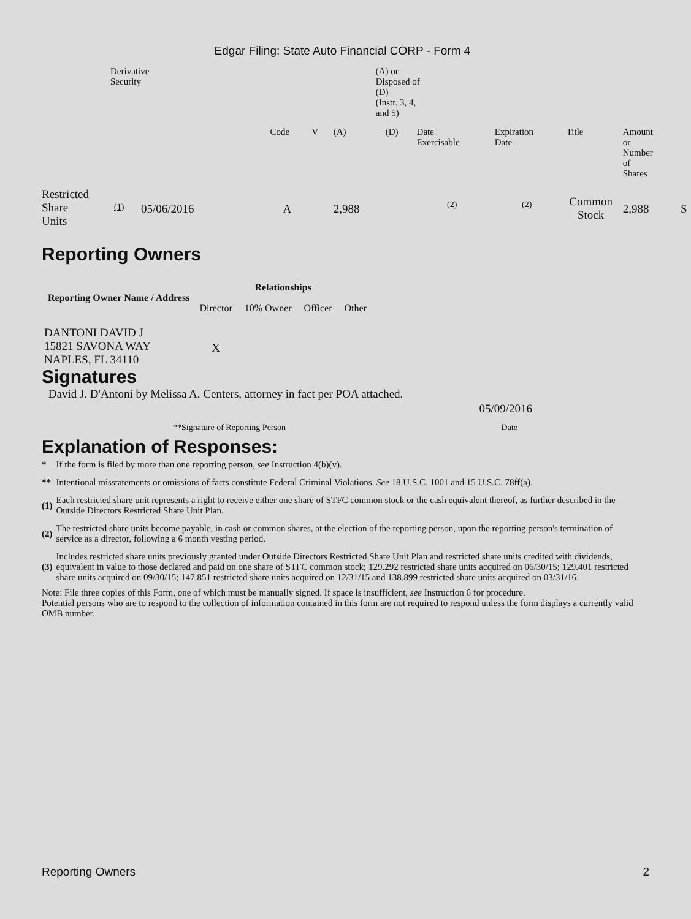Edgar Filing: State Auto Financial CORP - Form 4
| | Derivative Security | | | | | (A) or Disposed of (D) (Instr. 3, 4, and 5) | | | | | | |
| | | | | Code | V | (A) | (D) | Date Exercisable | Expiration Date | Title | Amount or Number of Shares | |
| Restricted Share Units | (1) | 05/06/2016 | | A | | 2,988 | | (2) | (2) | Common Stock | 2,988 | $ |
Reporting Owners
| Reporting Owner Name / Address | Relationships | | | |
| --- | --- | --- | --- | --- |
| | Director | 10% Owner | Officer | Other |
| DANTONI DAVID J 15821 SAVONA WAY NAPLES, FL 34110 | X | | | |
Signatures
| David J. D'Antoni by Melissa A. Centers, attorney in fact per POA attached. | 05/09/2016 |
| ** Signature of Reporting Person | Date |
Explanation of Responses:
| * | If the form is filed by more than one reporting person, see Instruction 4(b)(v). |
| ** | Intentional misstatements or omissions of facts constitute Federal Criminal Violations. See 18 U.S.C. 1001 and 15 U.S.C. 78ff(a). |
| (1) | Each restricted share unit represents a right to receive either one share of STFC common stock or the cash equivalent thereof, as further described in the Outside Directors Restricted Share Unit Plan. |
| (2) | The restricted share units become payable, in cash or common shares, at the election of the reporting person, upon the reporting person's termination of service as a director, following a 6 month vesting period. |
| (3) | Includes restricted share units previously granted under Outside Directors Restricted Share Unit Plan and restricted share units credited with dividends, equivalent in value to those declared and paid on one share of STFC common stock; 129.292 restricted share units acquired on 06/30/15; 129.401 restricted share units acquired on 09/30/15; 147.851 restricted share units acquired on 12/31/15 and 138.899 restricted share units acquired on 03/31/16. |
Note: File three copies of this Form, one of which must be manually signed. If space is insufficient, see Instruction 6 for procedure.
Potential persons who are to respond to the collection of information contained in this form are not required to respond unless the form displays a currently valid OMB number.
Reporting Owners 2